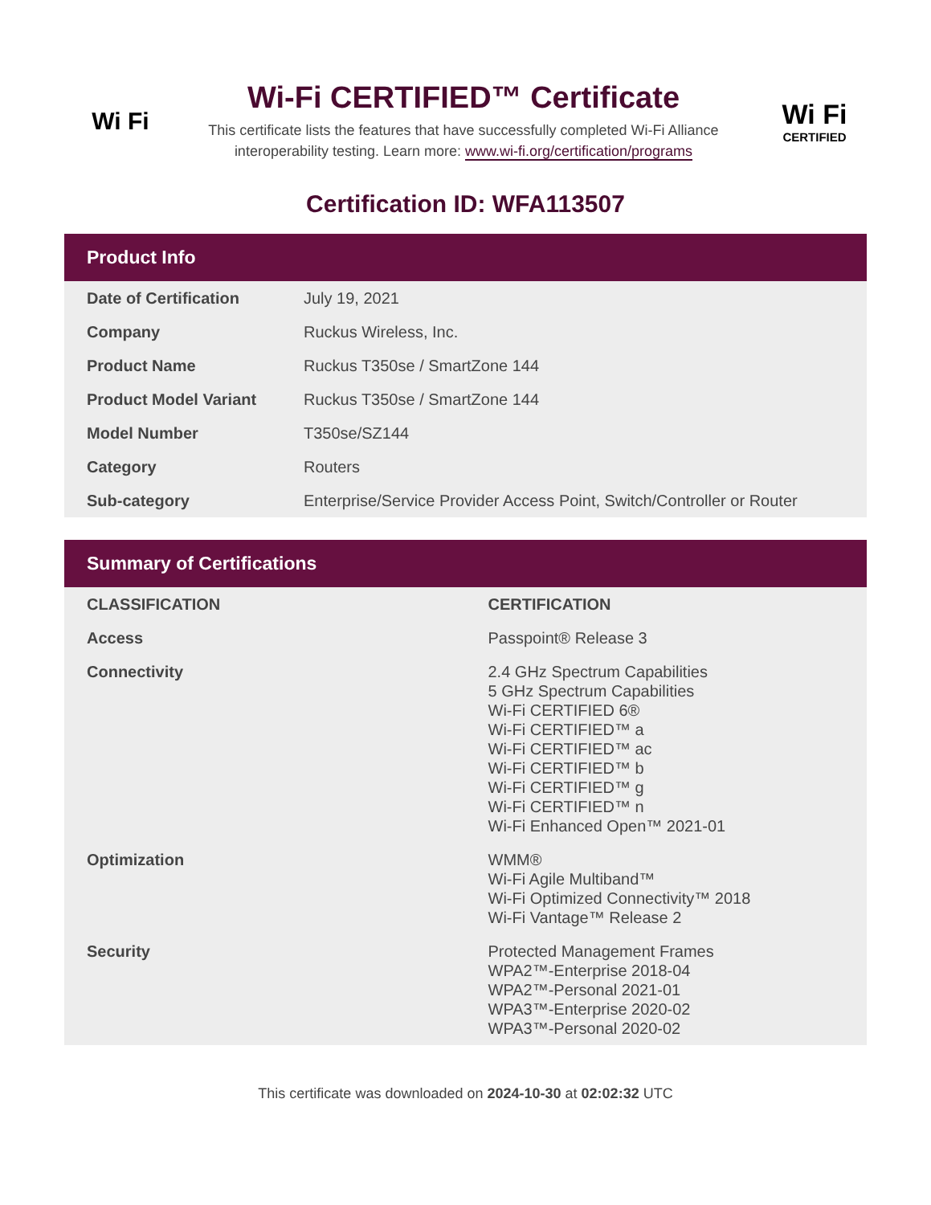Wi Fi
Wi-Fi CERTIFIED™ Certificate
This certificate lists the features that have successfully completed Wi-Fi Alliance interoperability testing. Learn more: www.wi-fi.org/certification/programs
Wi Fi
CERTIFIED
Certification ID: WFA113507
Product Info
| Date of Certification | July 19, 2021 |
| Company | Ruckus Wireless, Inc. |
| Product Name | Ruckus T350se / SmartZone 144 |
| Product Model Variant | Ruckus T350se / SmartZone 144 |
| Model Number | T350se/SZ144 |
| Category | Routers |
| Sub-category | Enterprise/Service Provider Access Point, Switch/Controller or Router |
Summary of Certifications
| CLASSIFICATION | CERTIFICATION |
| --- | --- |
| Access | Passpoint® Release 3 |
| Connectivity | 2.4 GHz Spectrum Capabilities 5 GHz Spectrum Capabilities Wi-Fi CERTIFIED 6® Wi-Fi CERTIFIED™ a Wi-Fi CERTIFIED™ ac Wi-Fi CERTIFIED™ b Wi-Fi CERTIFIED™ g Wi-Fi CERTIFIED™ n Wi-Fi Enhanced Open™ 2021-01 |
| Optimization | WMM® Wi-Fi Agile Multiband™ Wi-Fi Optimized Connectivity™ 2018 Wi-Fi Vantage™ Release 2 |
| Security | Protected Management Frames WPA2™-Enterprise 2018-04 WPA2™-Personal 2021-01 WPA3™-Enterprise 2020-02 WPA3™-Personal 2020-02 |
This certificate was downloaded on 2024-10-30 at 02:02:32 UTC